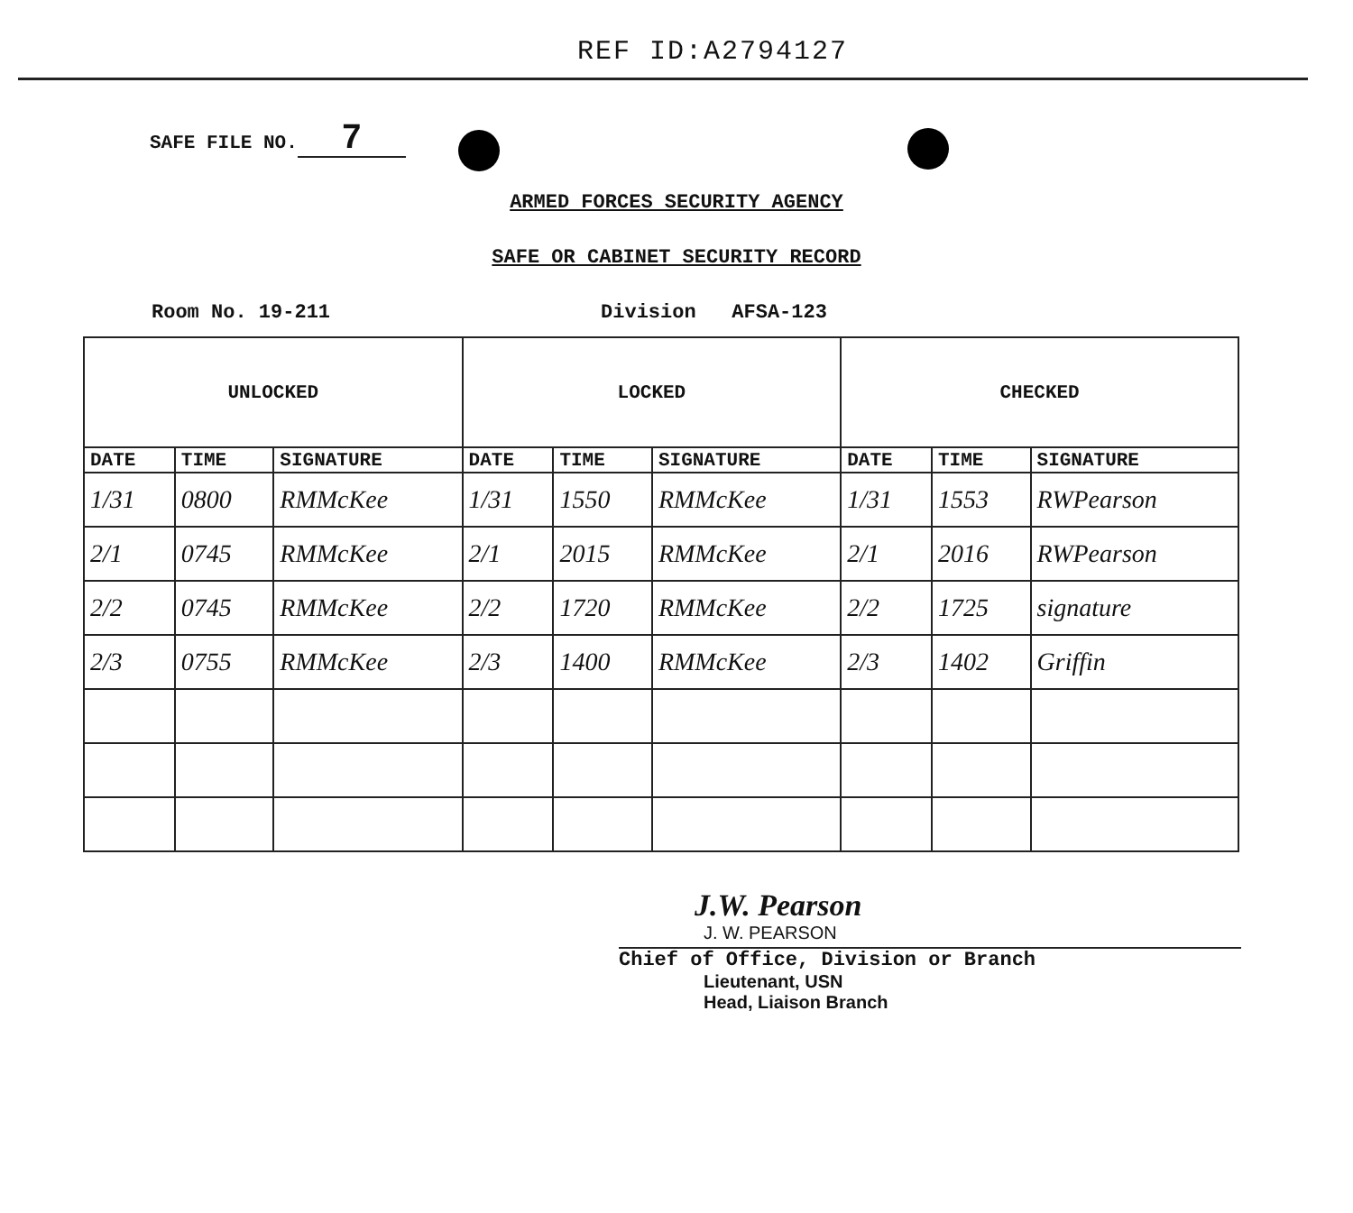REF ID:A2794127
SAFE FILE NO. 7
ARMED FORCES SECURITY AGENCY
SAFE OR CABINET SECURITY RECORD
Room No. 19-211 Division AFSA-123
| UNLOCKED | | | LOCKED | | | CHECKED | | |
| --- | --- | --- | --- | --- | --- | --- | --- | --- |
| DATE | TIME | SIGNATURE | DATE | TIME | SIGNATURE | DATE | TIME | SIGNATURE |
| 1/31 | 0800 | RMMcKee | 1/31 | 1550 | RMMcKee | 1/31 | 1553 | RWPearson |
| 2/1 | 0745 | RMMcKee | 2/1 | 2015 | RMMcKee | 2/1 | 2016 | RWPearson |
| 2/2 | 0745 | RMMcKee | 2/2 | 1720 | RMMcKee | 2/2 | 1725 | signature |
| 2/3 | 0755 | RMMcKee | 2/3 | 1400 | RMMcKee | 2/3 | 1402 | Griffin |
J.W. Pearson
J. W. PEARSON
Chief of Office, Division or Branch
Lieutenant, USN
Head, Liaison Branch